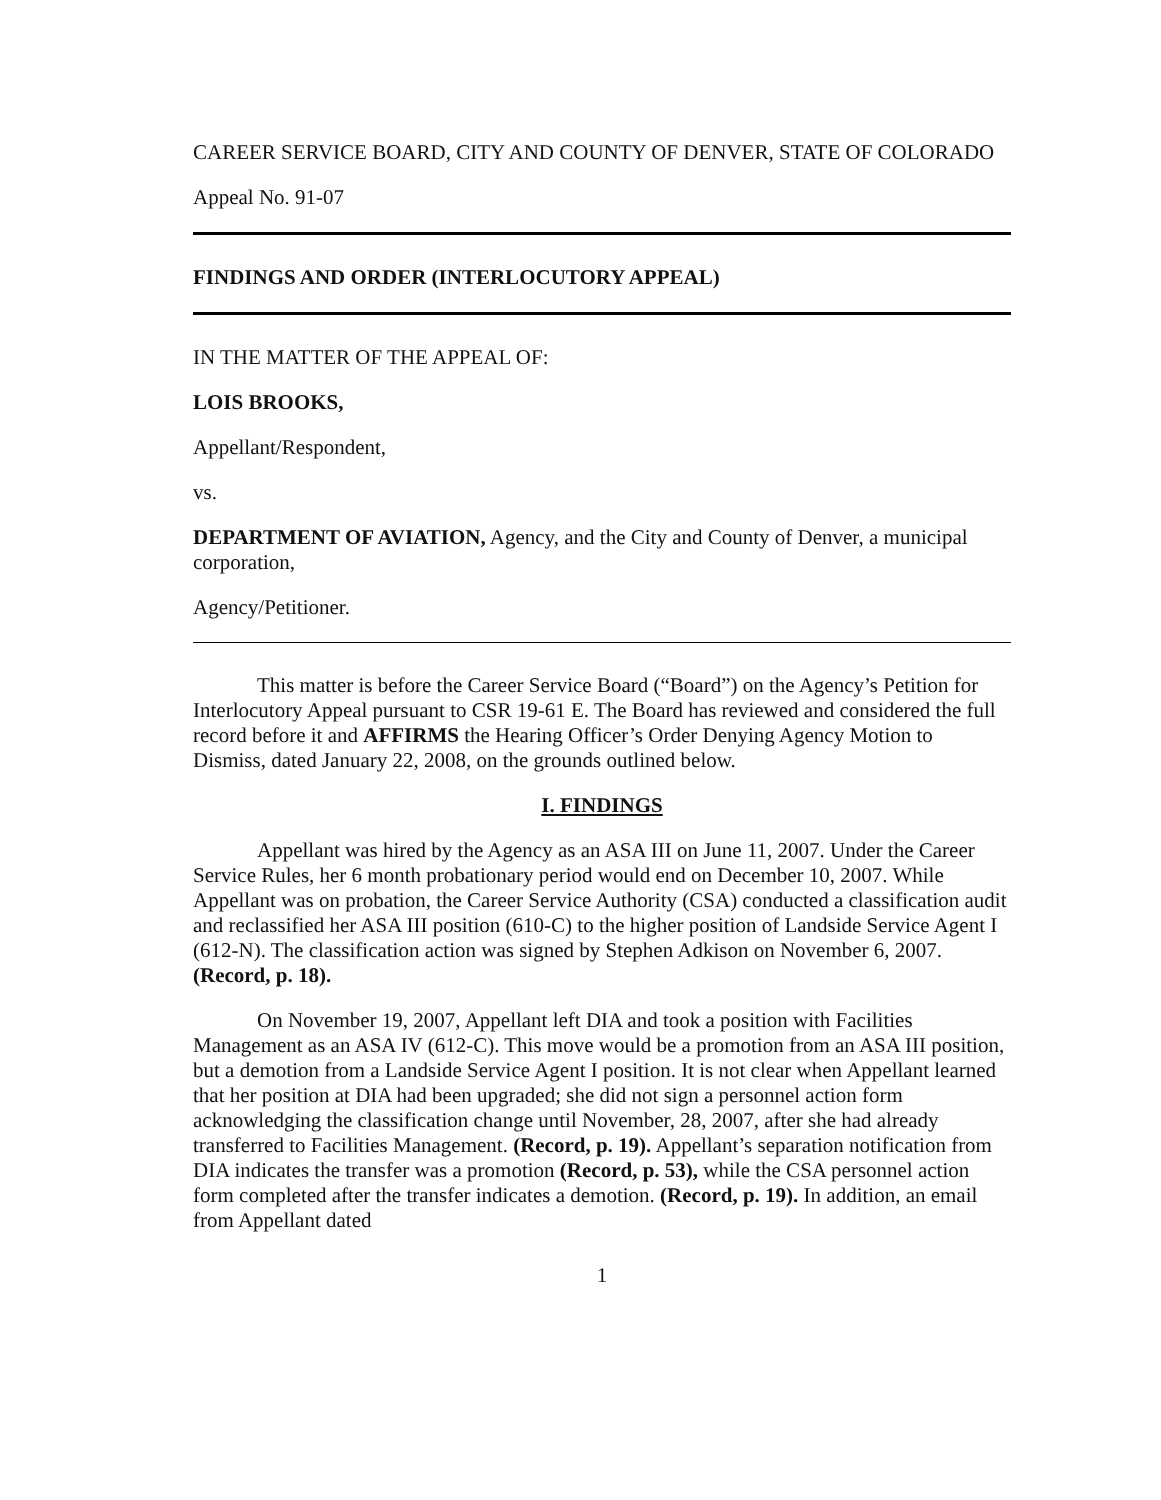CAREER SERVICE BOARD, CITY AND COUNTY OF DENVER, STATE OF COLORADO
Appeal No. 91-07
FINDINGS AND ORDER (INTERLOCUTORY APPEAL)
IN THE MATTER OF THE APPEAL OF:
LOIS BROOKS,
Appellant/Respondent,
vs.
DEPARTMENT OF AVIATION, Agency, and the City and County of Denver, a municipal corporation,
Agency/Petitioner.
This matter is before the Career Service Board (“Board”) on the Agency’s Petition for Interlocutory Appeal pursuant to CSR 19-61 E. The Board has reviewed and considered the full record before it and AFFIRMS the Hearing Officer’s Order Denying Agency Motion to Dismiss, dated January 22, 2008, on the grounds outlined below.
I. FINDINGS
Appellant was hired by the Agency as an ASA III on June 11, 2007. Under the Career Service Rules, her 6 month probationary period would end on December 10, 2007. While Appellant was on probation, the Career Service Authority (CSA) conducted a classification audit and reclassified her ASA III position (610-C) to the higher position of Landside Service Agent I (612-N). The classification action was signed by Stephen Adkison on November 6, 2007. (Record, p. 18).
On November 19, 2007, Appellant left DIA and took a position with Facilities Management as an ASA IV (612-C). This move would be a promotion from an ASA III position, but a demotion from a Landside Service Agent I position. It is not clear when Appellant learned that her position at DIA had been upgraded; she did not sign a personnel action form acknowledging the classification change until November, 28, 2007, after she had already transferred to Facilities Management. (Record, p. 19). Appellant’s separation notification from DIA indicates the transfer was a promotion (Record, p. 53), while the CSA personnel action form completed after the transfer indicates a demotion. (Record, p. 19). In addition, an email from Appellant dated
1